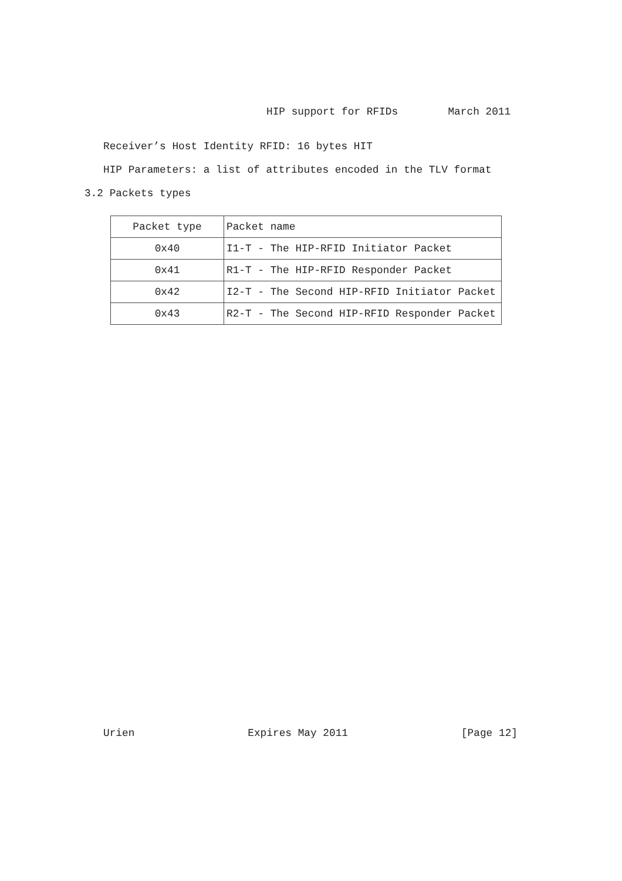HIP support for RFIDs March 2011
Receiver’s Host Identity RFID: 16 bytes HIT
HIP Parameters: a list of attributes encoded in the TLV format
3.2 Packets types
| Packet type | Packet name |
| --- | --- |
| 0x40 | I1-T - The HIP-RFID Initiator Packet |
| 0x41 | R1-T - The HIP-RFID Responder Packet |
| 0x42 | I2-T - The Second HIP-RFID Initiator Packet |
| 0x43 | R2-T - The Second HIP-RFID Responder Packet |
Urien Expires May 2011 [Page 12]